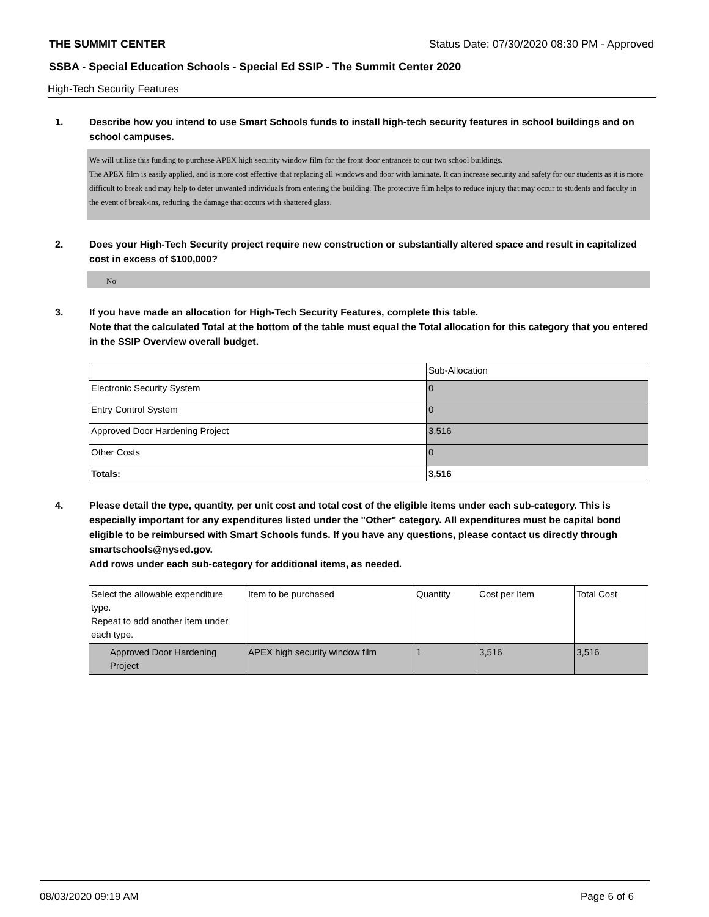THE SUMMIT CENTER Status Date: 07/30/2020 08:30 PM - Approved
SSBA - Special Education Schools - Special Ed SSIP - The Summit Center 2020
High-Tech Security Features
1. Describe how you intend to use Smart Schools funds to install high-tech security features in school buildings and on school campuses.
We will utilize this funding to purchase APEX high security window film for the front door entrances to our two school buildings.
The APEX film is easily applied, and is more cost effective that replacing all windows and door with laminate. It can increase security and safety for our students as it is more difficult to break and may help to deter unwanted individuals from entering the building. The protective film helps to reduce injury that may occur to students and faculty in the event of break-ins, reducing the damage that occurs with shattered glass.
2. Does your High-Tech Security project require new construction or substantially altered space and result in capitalized cost in excess of $100,000?
No
3. If you have made an allocation for High-Tech Security Features, complete this table.
Note that the calculated Total at the bottom of the table must equal the Total allocation for this category that you entered in the SSIP Overview overall budget.
| | Sub-Allocation |
| Electronic Security System | 0 |
| Entry Control System | 0 |
| Approved Door Hardening Project | 3,516 |
| Other Costs | 0 |
| Totals: | 3,516 |
4. Please detail the type, quantity, per unit cost and total cost of the eligible items under each sub-category. This is especially important for any expenditures listed under the "Other" category. All expenditures must be capital bond eligible to be reimbursed with Smart Schools funds. If you have any questions, please contact us directly through smartschools@nysed.gov.
Add rows under each sub-category for additional items, as needed.
| Select the allowable expenditure type. Repeat to add another item under each type. | Item to be purchased | Quantity | Cost per Item | Total Cost |
| Approved Door Hardening Project | APEX high security window film | 1 | 3,516 | 3,516 |
08/03/2020 09:19 AM Page 6 of 6